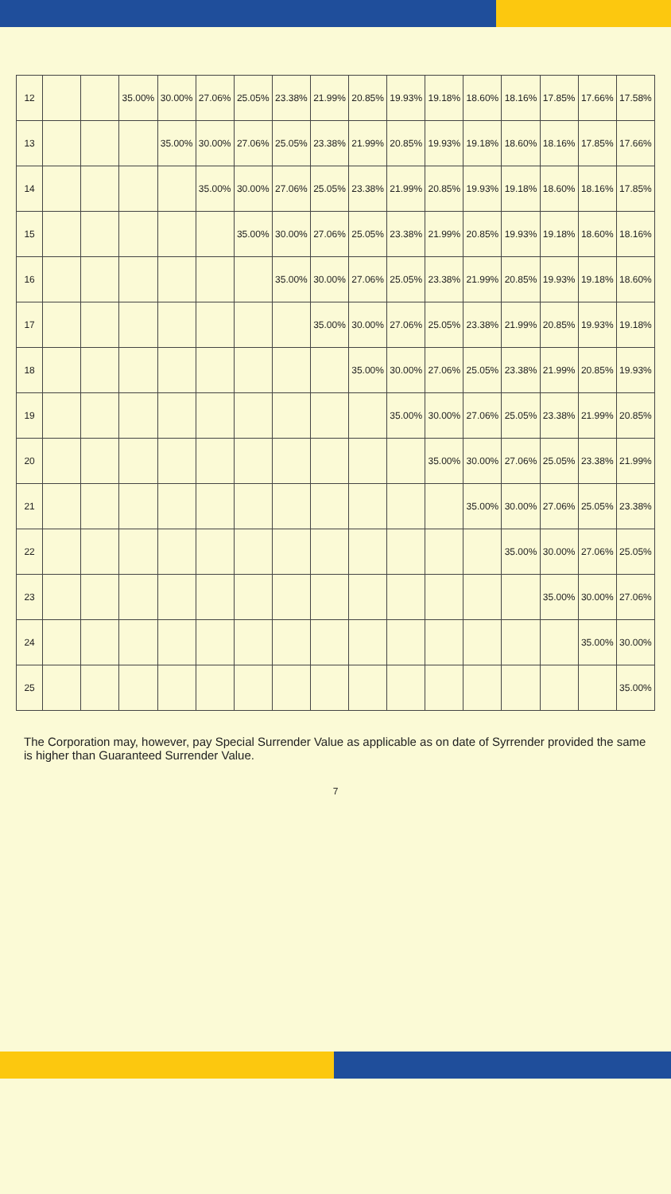| 12 | | | 35.00% | 30.00% | 27.06% | 25.05% | 23.38% | 21.99% | 20.85% | 19.93% | 19.18% | 18.60% | 18.16% | 17.85% | 17.66% | 17.58% |
| 13 | | | | 35.00% | 30.00% | 27.06% | 25.05% | 23.38% | 21.99% | 20.85% | 19.93% | 19.18% | 18.60% | 18.16% | 17.85% | 17.66% |
| 14 | | | | | 35.00% | 30.00% | 27.06% | 25.05% | 23.38% | 21.99% | 20.85% | 19.93% | 19.18% | 18.60% | 18.16% | 17.85% |
| 15 | | | | | | 35.00% | 30.00% | 27.06% | 25.05% | 23.38% | 21.99% | 20.85% | 19.93% | 19.18% | 18.60% | 18.16% |
| 16 | | | | | | | 35.00% | 30.00% | 27.06% | 25.05% | 23.38% | 21.99% | 20.85% | 19.93% | 19.18% | 18.60% |
| 17 | | | | | | | | 35.00% | 30.00% | 27.06% | 25.05% | 23.38% | 21.99% | 20.85% | 19.93% | 19.18% |
| 18 | | | | | | | | | 35.00% | 30.00% | 27.06% | 25.05% | 23.38% | 21.99% | 20.85% | 19.93% |
| 19 | | | | | | | | | | 35.00% | 30.00% | 27.06% | 25.05% | 23.38% | 21.99% | 20.85% |
| 20 | | | | | | | | | | | 35.00% | 30.00% | 27.06% | 25.05% | 23.38% | 21.99% |
| 21 | | | | | | | | | | | | 35.00% | 30.00% | 27.06% | 25.05% | 23.38% |
| 22 | | | | | | | | | | | | | 35.00% | 30.00% | 27.06% | 25.05% |
| 23 | | | | | | | | | | | | | | 35.00% | 30.00% | 27.06% |
| 24 | | | | | | | | | | | | | | | 35.00% | 30.00% |
| 25 | | | | | | | | | | | | | | | | 35.00% |
The Corporation may, however, pay Special Surrender Value as applicable as on date of Syrrender provided the same is higher than Guaranteed Surrender Value.
7